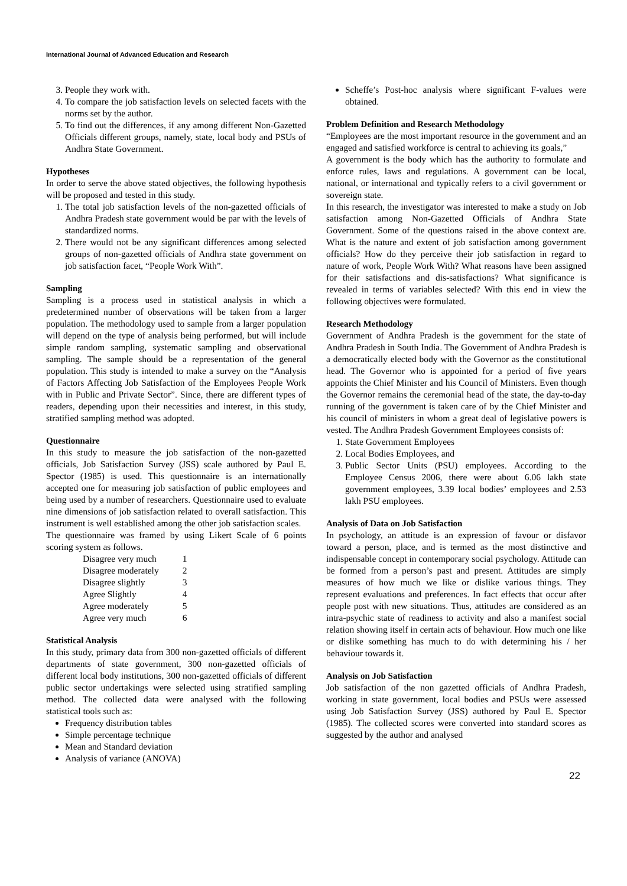International Journal of Advanced Education and Research
3. People they work with.
4. To compare the job satisfaction levels on selected facets with the norms set by the author.
5. To find out the differences, if any among different Non-Gazetted Officials different groups, namely, state, local body and PSUs of Andhra State Government.
Hypotheses
In order to serve the above stated objectives, the following hypothesis will be proposed and tested in this study.
1. The total job satisfaction levels of the non-gazetted officials of Andhra Pradesh state government would be par with the levels of standardized norms.
2. There would not be any significant differences among selected groups of non-gazetted officials of Andhra state government on job satisfaction facet, “People Work With”.
Sampling
Sampling is a process used in statistical analysis in which a predetermined number of observations will be taken from a larger population. The methodology used to sample from a larger population will depend on the type of analysis being performed, but will include simple random sampling, systematic sampling and observational sampling. The sample should be a representation of the general population. This study is intended to make a survey on the “Analysis of Factors Affecting Job Satisfaction of the Employees People Work with in Public and Private Sector”. Since, there are different types of readers, depending upon their necessities and interest, in this study, stratified sampling method was adopted.
Questionnaire
In this study to measure the job satisfaction of the non-gazetted officials, Job Satisfaction Survey (JSS) scale authored by Paul E. Spector (1985) is used. This questionnaire is an internationally accepted one for measuring job satisfaction of public employees and being used by a number of researchers. Questionnaire used to evaluate nine dimensions of job satisfaction related to overall satisfaction. This instrument is well established among the other job satisfaction scales.
The questionnaire was framed by using Likert Scale of 6 points scoring system as follows.
| Disagree very much | 1 |
| Disagree moderately | 2 |
| Disagree slightly | 3 |
| Agree Slightly | 4 |
| Agree moderately | 5 |
| Agree very much | 6 |
Statistical Analysis
In this study, primary data from 300 non-gazetted officials of different departments of state government, 300 non-gazetted officials of different local body institutions, 300 non-gazetted officials of different public sector undertakings were selected using stratified sampling method. The collected data were analysed with the following statistical tools such as:
Frequency distribution tables
Simple percentage technique
Mean and Standard deviation
Analysis of variance (ANOVA)
Scheffe’s Post-hoc analysis where significant F-values were obtained.
Problem Definition and Research Methodology
“Employees are the most important resource in the government and an engaged and satisfied workforce is central to achieving its goals,”
A government is the body which has the authority to formulate and enforce rules, laws and regulations. A government can be local, national, or international and typically refers to a civil government or sovereign state.
In this research, the investigator was interested to make a study on Job satisfaction among Non-Gazetted Officials of Andhra State Government. Some of the questions raised in the above context are. What is the nature and extent of job satisfaction among government officials? How do they perceive their job satisfaction in regard to nature of work, People Work With? What reasons have been assigned for their satisfactions and dis-satisfactions? What significance is revealed in terms of variables selected? With this end in view the following objectives were formulated.
Research Methodology
Government of Andhra Pradesh is the government for the state of Andhra Pradesh in South India. The Government of Andhra Pradesh is a democratically elected body with the Governor as the constitutional head. The Governor who is appointed for a period of five years appoints the Chief Minister and his Council of Ministers. Even though the Governor remains the ceremonial head of the state, the day-to-day running of the government is taken care of by the Chief Minister and his council of ministers in whom a great deal of legislative powers is vested. The Andhra Pradesh Government Employees consists of:
1. State Government Employees
2. Local Bodies Employees, and
3. Public Sector Units (PSU) employees. According to the Employee Census 2006, there were about 6.06 lakh state government employees, 3.39 local bodies’ employees and 2.53 lakh PSU employees.
Analysis of Data on Job Satisfaction
In psychology, an attitude is an expression of favour or disfavor toward a person, place, and is termed as the most distinctive and indispensable concept in contemporary social psychology. Attitude can be formed from a person’s past and present. Attitudes are simply measures of how much we like or dislike various things. They represent evaluations and preferences. In fact effects that occur after people post with new situations. Thus, attitudes are considered as an intra-psychic state of readiness to activity and also a manifest social relation showing itself in certain acts of behaviour. How much one like or dislike something has much to do with determining his / her behaviour towards it.
Analysis on Job Satisfaction
Job satisfaction of the non gazetted officials of Andhra Pradesh, working in state government, local bodies and PSUs were assessed using Job Satisfaction Survey (JSS) authored by Paul E. Spector (1985). The collected scores were converted into standard scores as suggested by the author and analysed
22